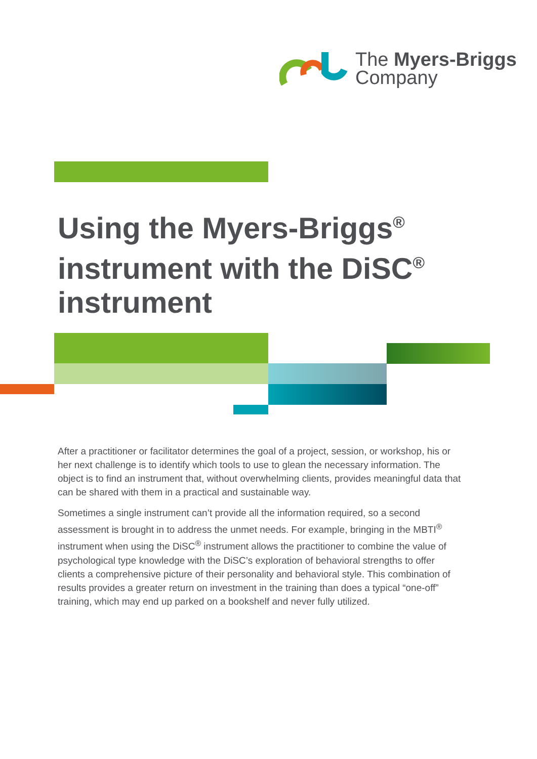The Myers-Briggs
Company
Using the Myers-Briggs<sup>®</sup> instrument with the DiSC<sup>®</sup> instrument
After a practitioner or facilitator determines the goal of a project, session, or workshop, his or her next challenge is to identify which tools to use to glean the necessary information. The object is to find an instrument that, without overwhelming clients, provides meaningful data that can be shared with them in a practical and sustainable way.
Sometimes a single instrument can’t provide all the information required, so a second assessment is brought in to address the unmet needs. For example, bringing in the MBTI<sup>®</sup> instrument when using the DiSC<sup>®</sup> instrument allows the practitioner to combine the value of psychological type knowledge with the DiSC’s exploration of behavioral strengths to offer clients a comprehensive picture of their personality and behavioral style. This combination of results provides a greater return on investment in the training than does a typical “one-off” training, which may end up parked on a bookshelf and never fully utilized.